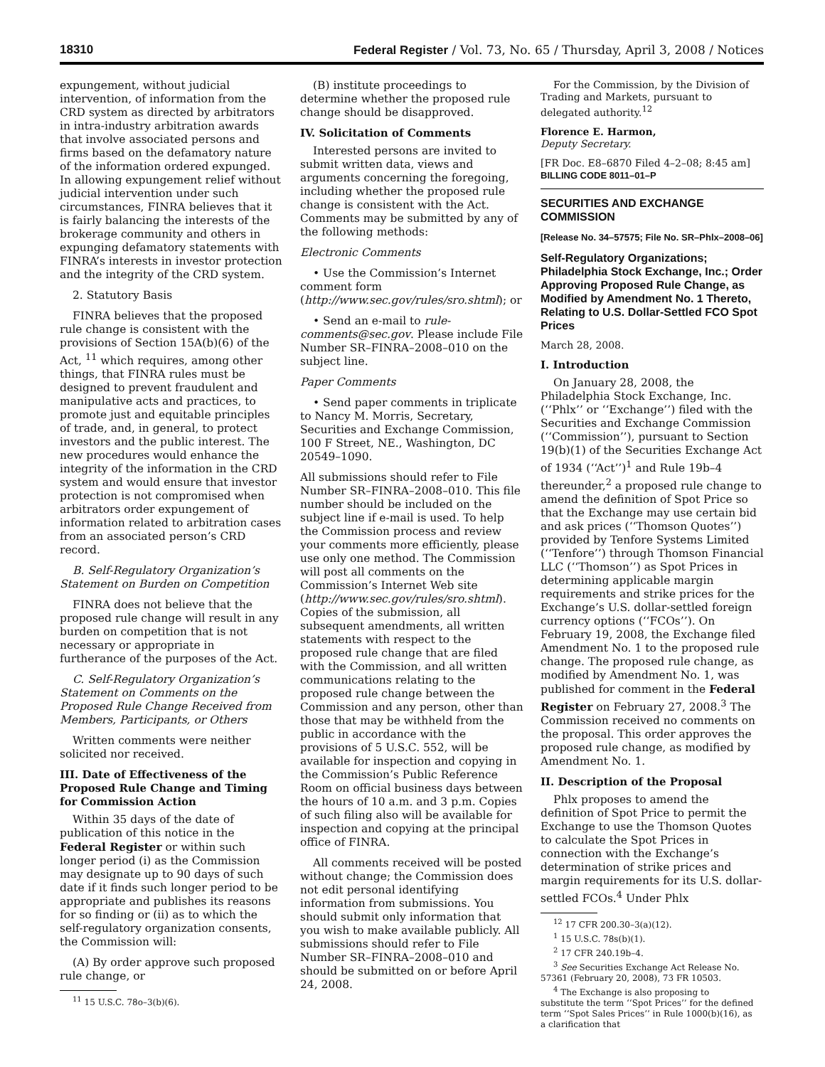18310 Federal Register / Vol. 73, No. 65 / Thursday, April 3, 2008 / Notices
expungement, without judicial intervention, of information from the CRD system as directed by arbitrators in intra-industry arbitration awards that involve associated persons and firms based on the defamatory nature of the information ordered expunged. In allowing expungement relief without judicial intervention under such circumstances, FINRA believes that it is fairly balancing the interests of the brokerage community and others in expunging defamatory statements with FINRA’s interests in investor protection and the integrity of the CRD system.
2. Statutory Basis
FINRA believes that the proposed rule change is consistent with the provisions of Section 15A(b)(6) of the Act, <sup>11</sup> which requires, among other things, that FINRA rules must be designed to prevent fraudulent and manipulative acts and practices, to promote just and equitable principles of trade, and, in general, to protect investors and the public interest. The new procedures would enhance the integrity of the information in the CRD system and would ensure that investor protection is not compromised when arbitrators order expungement of information related to arbitration cases from an associated person’s CRD record.
B. Self-Regulatory Organization’s Statement on Burden on Competition
FINRA does not believe that the proposed rule change will result in any burden on competition that is not necessary or appropriate in furtherance of the purposes of the Act.
C. Self-Regulatory Organization’s Statement on Comments on the Proposed Rule Change Received from Members, Participants, or Others
Written comments were neither solicited nor received.
III. Date of Effectiveness of the Proposed Rule Change and Timing for Commission Action
Within 35 days of the date of publication of this notice in the Federal Register or within such longer period (i) as the Commission may designate up to 90 days of such date if it finds such longer period to be appropriate and publishes its reasons for so finding or (ii) as to which the self-regulatory organization consents, the Commission will:
(A) By order approve such proposed rule change, or
<sup>11</sup> 15 U.S.C. 78o–3(b)(6).
(B) institute proceedings to determine whether the proposed rule change should be disapproved.
IV. Solicitation of Comments
Interested persons are invited to submit written data, views and arguments concerning the foregoing, including whether the proposed rule change is consistent with the Act. Comments may be submitted by any of the following methods:
Electronic Comments
• Use the Commission’s Internet comment form (http://www.sec.gov/rules/sro.shtml); or
• Send an e-mail to rule-comments@sec.gov. Please include File Number SR–FINRA–2008–010 on the subject line.
Paper Comments
• Send paper comments in triplicate to Nancy M. Morris, Secretary, Securities and Exchange Commission, 100 F Street, NE., Washington, DC 20549–1090.
All submissions should refer to File Number SR–FINRA–2008–010. This file number should be included on the subject line if e-mail is used. To help the Commission process and review your comments more efficiently, please use only one method. The Commission will post all comments on the Commission’s Internet Web site (http://www.sec.gov/rules/sro.shtml). Copies of the submission, all subsequent amendments, all written statements with respect to the proposed rule change that are filed with the Commission, and all written communications relating to the proposed rule change between the Commission and any person, other than those that may be withheld from the public in accordance with the provisions of 5 U.S.C. 552, will be available for inspection and copying in the Commission’s Public Reference Room on official business days between the hours of 10 a.m. and 3 p.m. Copies of such filing also will be available for inspection and copying at the principal office of FINRA.
All comments received will be posted without change; the Commission does not edit personal identifying information from submissions. You should submit only information that you wish to make available publicly. All submissions should refer to File Number SR–FINRA–2008–010 and should be submitted on or before April 24, 2008.
For the Commission, by the Division of Trading and Markets, pursuant to delegated authority.<sup>12</sup>
Florence E. Harmon,
Deputy Secretary.
[FR Doc. E8–6870 Filed 4–2–08; 8:45 am]
BILLING CODE 8011–01–P
SECURITIES AND EXCHANGE COMMISSION
[Release No. 34–57575; File No. SR–Phlx–2008–06]
Self-Regulatory Organizations; Philadelphia Stock Exchange, Inc.; Order Approving Proposed Rule Change, as Modified by Amendment No. 1 Thereto, Relating to U.S. Dollar-Settled FCO Spot Prices
March 28, 2008.
I. Introduction
On January 28, 2008, the Philadelphia Stock Exchange, Inc. (‘‘Phlx’’ or ‘‘Exchange’’) filed with the Securities and Exchange Commission (‘‘Commission’’), pursuant to Section 19(b)(1) of the Securities Exchange Act of 1934 (‘‘Act’’)<sup>1</sup> and Rule 19b–4 thereunder,<sup>2</sup> a proposed rule change to amend the definition of Spot Price so that the Exchange may use certain bid and ask prices (‘‘Thomson Quotes’’) provided by Tenfore Systems Limited (‘‘Tenfore’’) through Thomson Financial LLC (‘‘Thomson’’) as Spot Prices in determining applicable margin requirements and strike prices for the Exchange’s U.S. dollar-settled foreign currency options (‘‘FCOs’’). On February 19, 2008, the Exchange filed Amendment No. 1 to the proposed rule change. The proposed rule change, as modified by Amendment No. 1, was published for comment in the Federal Register on February 27, 2008.<sup>3</sup> The Commission received no comments on the proposal. This order approves the proposed rule change, as modified by Amendment No. 1.
II. Description of the Proposal
Phlx proposes to amend the definition of Spot Price to permit the Exchange to use the Thomson Quotes to calculate the Spot Prices in connection with the Exchange’s determination of strike prices and margin requirements for its U.S. dollar-settled FCOs.<sup>4</sup> Under Phlx
<sup>12</sup> 17 CFR 200.30–3(a)(12).
<sup>1</sup> 15 U.S.C. 78s(b)(1).
<sup>2</sup> 17 CFR 240.19b–4.
<sup>3</sup> See Securities Exchange Act Release No. 57361 (February 20, 2008), 73 FR 10503.
<sup>4</sup> The Exchange is also proposing to substitute the term ‘‘Spot Prices’’ for the defined term ‘‘Spot Sales Prices’’ in Rule 1000(b)(16), as a clarification that